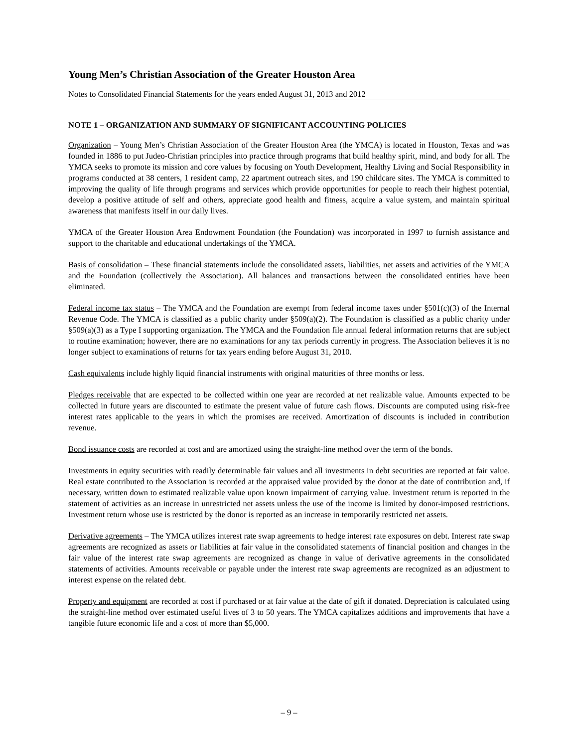Young Men’s Christian Association of the Greater Houston Area
Notes to Consolidated Financial Statements for the years ended August 31, 2013 and 2012
NOTE 1 – ORGANIZATION AND SUMMARY OF SIGNIFICANT ACCOUNTING POLICIES
Organization – Young Men’s Christian Association of the Greater Houston Area (the YMCA) is located in Houston, Texas and was founded in 1886 to put Judeo-Christian principles into practice through programs that build healthy spirit, mind, and body for all. The YMCA seeks to promote its mission and core values by focusing on Youth Development, Healthy Living and Social Responsibility in programs conducted at 38 centers, 1 resident camp, 22 apartment outreach sites, and 190 childcare sites. The YMCA is committed to improving the quality of life through programs and services which provide opportunities for people to reach their highest potential, develop a positive attitude of self and others, appreciate good health and fitness, acquire a value system, and maintain spiritual awareness that manifests itself in our daily lives.
YMCA of the Greater Houston Area Endowment Foundation (the Foundation) was incorporated in 1997 to furnish assistance and support to the charitable and educational undertakings of the YMCA.
Basis of consolidation – These financial statements include the consolidated assets, liabilities, net assets and activities of the YMCA and the Foundation (collectively the Association). All balances and transactions between the consolidated entities have been eliminated.
Federal income tax status – The YMCA and the Foundation are exempt from federal income taxes under §501(c)(3) of the Internal Revenue Code. The YMCA is classified as a public charity under §509(a)(2). The Foundation is classified as a public charity under §509(a)(3) as a Type I supporting organization. The YMCA and the Foundation file annual federal information returns that are subject to routine examination; however, there are no examinations for any tax periods currently in progress. The Association believes it is no longer subject to examinations of returns for tax years ending before August 31, 2010.
Cash equivalents include highly liquid financial instruments with original maturities of three months or less.
Pledges receivable that are expected to be collected within one year are recorded at net realizable value. Amounts expected to be collected in future years are discounted to estimate the present value of future cash flows. Discounts are computed using risk-free interest rates applicable to the years in which the promises are received. Amortization of discounts is included in contribution revenue.
Bond issuance costs are recorded at cost and are amortized using the straight-line method over the term of the bonds.
Investments in equity securities with readily determinable fair values and all investments in debt securities are reported at fair value. Real estate contributed to the Association is recorded at the appraised value provided by the donor at the date of contribution and, if necessary, written down to estimated realizable value upon known impairment of carrying value. Investment return is reported in the statement of activities as an increase in unrestricted net assets unless the use of the income is limited by donor-imposed restrictions. Investment return whose use is restricted by the donor is reported as an increase in temporarily restricted net assets.
Derivative agreements – The YMCA utilizes interest rate swap agreements to hedge interest rate exposures on debt. Interest rate swap agreements are recognized as assets or liabilities at fair value in the consolidated statements of financial position and changes in the fair value of the interest rate swap agreements are recognized as change in value of derivative agreements in the consolidated statements of activities. Amounts receivable or payable under the interest rate swap agreements are recognized as an adjustment to interest expense on the related debt.
Property and equipment are recorded at cost if purchased or at fair value at the date of gift if donated. Depreciation is calculated using the straight-line method over estimated useful lives of 3 to 50 years. The YMCA capitalizes additions and improvements that have a tangible future economic life and a cost of more than $5,000.
– 9 –